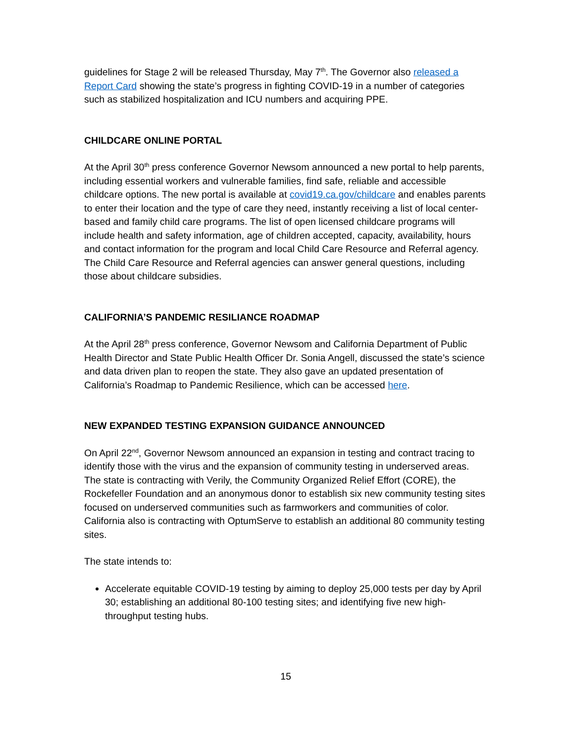guidelines for Stage 2 will be released Thursday, May 7<sup>th</sup>. The Governor also released a Report Card showing the state’s progress in fighting COVID-19 in a number of categories such as stabilized hospitalization and ICU numbers and acquiring PPE.
CHILDCARE ONLINE PORTAL
At the April 30<sup>th</sup> press conference Governor Newsom announced a new portal to help parents, including essential workers and vulnerable families, find safe, reliable and accessible childcare options. The new portal is available at covid19.ca.gov/childcare and enables parents to enter their location and the type of care they need, instantly receiving a list of local center-based and family child care programs. The list of open licensed childcare programs will include health and safety information, age of children accepted, capacity, availability, hours and contact information for the program and local Child Care Resource and Referral agency. The Child Care Resource and Referral agencies can answer general questions, including those about childcare subsidies.
CALIFORNIA’S PANDEMIC RESILIANCE ROADMAP
At the April 28<sup>th</sup> press conference, Governor Newsom and California Department of Public Health Director and State Public Health Officer Dr. Sonia Angell, discussed the state’s science and data driven plan to reopen the state. They also gave an updated presentation of California’s Roadmap to Pandemic Resilience, which can be accessed here.
NEW EXPANDED TESTING EXPANSION GUIDANCE ANNOUNCED
On April 22<sup>nd</sup>, Governor Newsom announced an expansion in testing and contract tracing to identify those with the virus and the expansion of community testing in underserved areas. The state is contracting with Verily, the Community Organized Relief Effort (CORE), the Rockefeller Foundation and an anonymous donor to establish six new community testing sites focused on underserved communities such as farmworkers and communities of color. California also is contracting with OptumServe to establish an additional 80 community testing sites.
The state intends to:
Accelerate equitable COVID-19 testing by aiming to deploy 25,000 tests per day by April 30; establishing an additional 80-100 testing sites; and identifying five new high-throughput testing hubs.
15